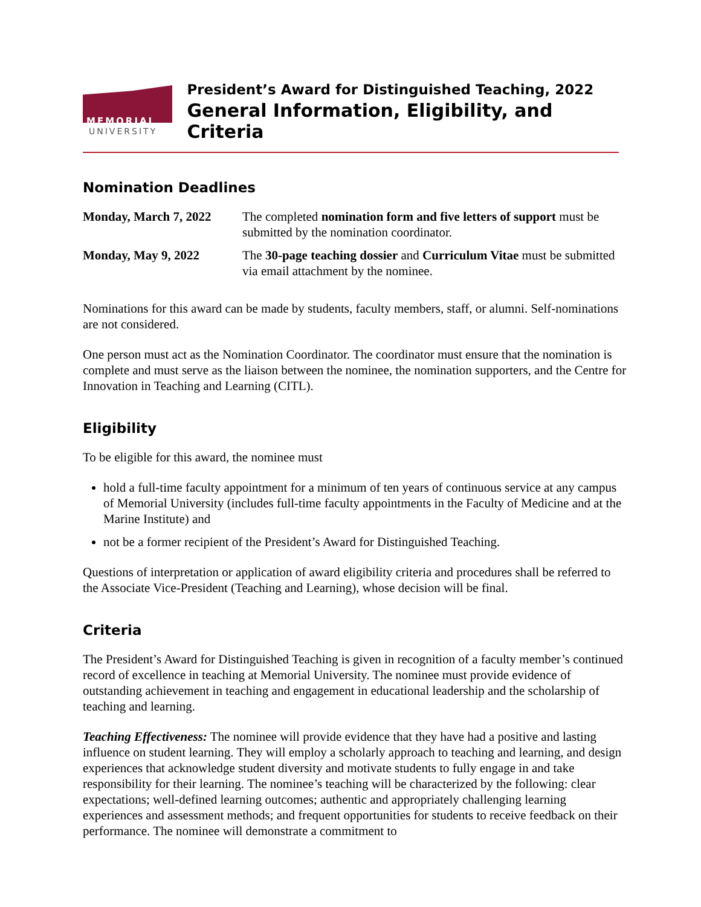MEMORIAL
UNIVERSITY
President’s Award for Distinguished Teaching, 2022
General Information, Eligibility, and Criteria
Nomination Deadlines
| Monday, March 7, 2022 | The completed nomination form and five letters of support must be submitted by the nomination coordinator. |
| Monday, May 9, 2022 | The 30-page teaching dossier and Curriculum Vitae must be submitted via email attachment by the nominee. |
Nominations for this award can be made by students, faculty members, staff, or alumni. Self-nominations are not considered.
One person must act as the Nomination Coordinator. The coordinator must ensure that the nomination is complete and must serve as the liaison between the nominee, the nomination supporters, and the Centre for Innovation in Teaching and Learning (CITL).
Eligibility
To be eligible for this award, the nominee must
hold a full-time faculty appointment for a minimum of ten years of continuous service at any campus of Memorial University (includes full-time faculty appointments in the Faculty of Medicine and at the Marine Institute) and
not be a former recipient of the President’s Award for Distinguished Teaching.
Questions of interpretation or application of award eligibility criteria and procedures shall be referred to the Associate Vice-President (Teaching and Learning), whose decision will be final.
Criteria
The President’s Award for Distinguished Teaching is given in recognition of a faculty member’s continued record of excellence in teaching at Memorial University. The nominee must provide evidence of outstanding achievement in teaching and engagement in educational leadership and the scholarship of teaching and learning.
Teaching Effectiveness: The nominee will provide evidence that they have had a positive and lasting influence on student learning. They will employ a scholarly approach to teaching and learning, and design experiences that acknowledge student diversity and motivate students to fully engage in and take responsibility for their learning. The nominee’s teaching will be characterized by the following: clear expectations; well-defined learning outcomes; authentic and appropriately challenging learning experiences and assessment methods; and frequent opportunities for students to receive feedback on their performance. The nominee will demonstrate a commitment to